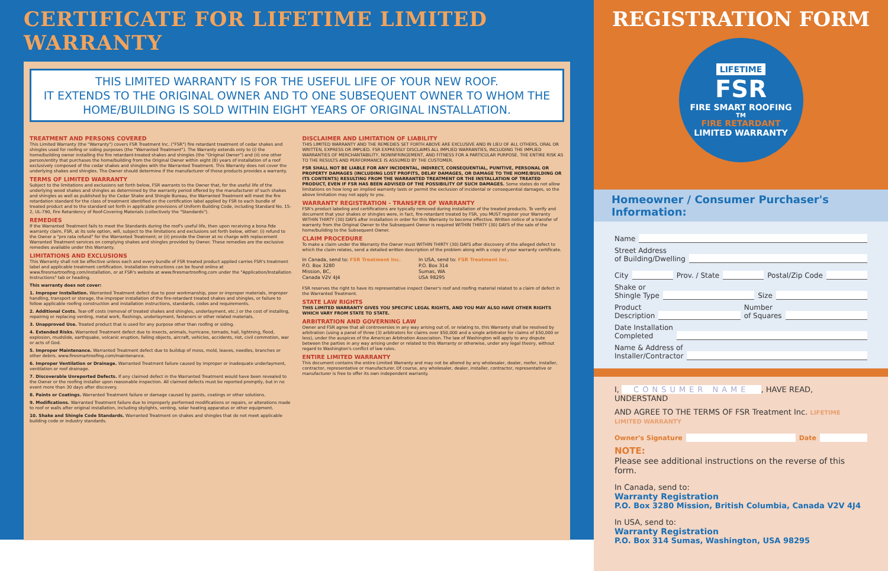CERTIFICATE FOR LIFETIME LIMITED WARRANTY
THIS LIMITED WARRANTY IS FOR THE USEFUL LIFE OF YOUR NEW ROOF.
IT EXTENDS TO THE ORIGINAL OWNER AND TO ONE SUBSEQUENT OWNER TO WHOM THE HOME/BUILDING IS SOLD WITHIN EIGHT YEARS OF ORIGINAL INSTALLATION.
TREATMENT AND PERSONS COVERED
This Limited Warranty (the "Warranty") covers FSR Treatment Inc. ("FSR") fire retardant treatment of cedar shakes and shingles used for roofing or siding purposes (the "Warranted Treatment"). The Warranty extends only to (i) the home/building owner installing the fire retardant-treated shakes and shingles (the "Original Owner") and (ii) one other person/entity that purchases the home/building from the Original Owner within eight (8) years of installation of a roof exclusively composed of the cedar shakes and shingles with the Warranted Treatment. This Warranty does not cover the underlying shakes and shingles. The Owner should determine if the manufacturer of those products provides a warranty.
TERMS OF LIMITED WARRANTY
Subject to the limitations and exclusions set forth below, FSR warrants to the Owner that, for the useful life of the underlying wood shakes and shingles as determined by the warranty period offered by the manufacturer of such shakes and shingles as well as published by the Cedar Shake and Shingle Bureau, the Warranted Treatment will meet the fire retardation standard for the class of treatment identified on the certification label applied by FSR to each bundle of treated product and to the standard set forth in applicable provisions of Uniform Building Code, including Standard No. 15-2, UL-790, Fire Retardency of Roof-Covering Materials (collectively the "Standards").
REMEDIES
If the Warranted Treatment fails to meet the Standards during the roof's useful life, then upon receiving a bona fide warranty claim, FSR, at its sole option, will, subject to the limitations and exclusions set forth below, either: (i) refund to the Owner a "pro rata refund" for the Warranted Treatment; or (ii) provide the Owner at no charge with replacement Warranted Treatment services on complying shakes and shingles provided by Owner. These remedies are the exclusive remedies available under this Warranty.
LIMITATIONS AND EXCLUSIONS
This Warranty shall not be effective unless each and every bundle of FSR treated product applied carries FSR's treatment label and applicable treatment certification. Installation instructions can be found online at www.firesmartroofing.com/installation, or at FSR's website at www.firesmartroofing.com under the "Application/Installation Instructions" tab or heading.
This warranty does not cover:
1. Improper Installation. Warranted Treatment defect due to poor workmanship, poor or improper materials, improper handling, transport or storage, the improper installation of the fire-retardant treated shakes and shingles, or failure to follow applicable roofing construction and installation instructions, standards, codes and requirements.
2. Additional Costs. Tear-off costs (removal of treated shakes and shingles, underlayment, etc.) or the cost of installing, repairing or replacing venting, metal work, flashings, underlayment, fasteners or other related materials.
3. Unapproved Use. Treated product that is used for any purpose other than roofing or siding.
4. Extended Risks. Warranted Treatment defect due to insects, animals, hurricane, tornado, hail, lightning, flood, explosion, mudslide, earthquake, volcanic eruption, falling objects, aircraft, vehicles, accidents, riot, civil commotion, war or acts of God.
5. Improper Maintenance. Warranted Treatment defect due to buildup of moss, mold, leaves, needles, branches or other debris. www.firesmartroofing.com/maintenance.
6. Improper Ventilation or Drainage. Warranted Treatment failure caused by improper or inadequate underlayment, ventilation or roof drainage.
7. Discoverable Unreported Defects. If any claimed defect in the Warranted Treatment would have been revealed to the Owner or the roofing installer upon reasonable inspection. All claimed defects must be reported promptly, but in no event more than 30 days after discovery.
8. Paints or Coatings. Warranted Treatment failure or damage caused by paints, coatings or other solutions.
9. Modifications. Warranted Treatment failure due to improperly performed modifications or repairs, or alterations made to roof or walls after original installation, including skylights, venting, solar heating apparatus or other equipment.
10. Shake and Shingle Code Standards. Warranted Treatment on shakes and shingles that do not meet applicable building code or industry standards.
DISCLAIMER AND LIMITATION OF LIABILITY
THIS LIMITED WARRANTY AND THE REMEDIES SET FORTH ABOVE ARE EXCLUSIVE AND IN LIEU OF ALL OTHERS, ORAL OR WRITTEN, EXPRESS OR IMPLIED. FSR EXPRESSLY DISCLAIMS ALL IMPLIED WARRANTIES, INCLUDING THE IMPLIED WARRANTIES OF MERCHANTABILITY, NONINFRINGEMENT, AND FITNESS FOR A PARTICULAR PURPOSE. THE ENTIRE RISK AS TO THE RESULTS AND PERFORMANCE IS ASSUMED BY THE CUSTOMER.
FSR SHALL NOT BE LIABLE FOR ANY INCIDENTAL, INDIRECT, CONSEQUENTIAL, PUNITIVE, PERSONAL OR PROPERTY DAMAGES (INCLUDING LOST PROFITS, DELAY DAMAGES, OR DAMAGE TO THE HOME/BUILDING OR ITS CONTENTS) RESULTING FROM THE WARRANTED TREATMENT OR THE INSTALLATION OF TREATED PRODUCT, EVEN IF FSR HAS BEEN ADVISED OF THE POSSIBILITY OF SUCH DAMAGES. Some states do not allow limitations on how long an implied warranty lasts or permit the exclusion of incidental or consequential damages, so the above limitation may not apply to you.
WARRANTY REGISTRATION - TRANSFER OF WARRANTY
FSR's product labeling and certifications are typically removed during installation of the treated products. To verify and document that your shakes or shingles were, in fact, fire-retardant treated by FSR, you MUST register your Warranty WITHIN THIRTY (30) DAYS after installation in order for this Warranty to become effective. Written notice of a transfer of warranty from the Original Owner to the Subsequent Owner is required WITHIN THIRTY (30) DAYS of the sale of the home/building to the Subsequent Owner.
CLAIM PROCEDURE
To make a claim under the Warranty the Owner must WITHIN THIRTY (30) DAYS after discovery of the alleged defect to which the claim relates, send a detailed written description of the problem along with a copy of your warranty certificate.
In Canada, send to: FSR Treatment Inc.
P.O. Box 3280
Mission, BC,
Canada V2V 4J4
In USA, send to: FSR Treatment Inc.
P.O. Box 314
Sumas, WA
USA 98295
FSR reserves the right to have its representative inspect Owner's roof and roofing material related to a claim of defect in the Warranted Treatment.
STATE LAW RIGHTS
THIS LIMITED WARRANTY GIVES YOU SPECIFIC LEGAL RIGHTS, AND YOU MAY ALSO HAVE OTHER RIGHTS WHICH VARY FROM STATE TO STATE.
ARBITRATION AND GOVERNING LAW
Owner and FSR agree that all controversies in any way arising out of, or relating to, this Warranty shall be resolved by arbitration (using a panel of three (3) arbitrators for claims over $50,000 and a single arbitrator for claims of $50,000 or less), under the auspices of the American Arbitration Association. The law of Washington will apply to any dispute between the parties in any way arising under or related to this Warranty or otherwise, under any legal theory, without regard to Washington's conflict of law rules.
ENTIRE LIMITED WARRANTY
This document contains the entire Limited Warranty and may not be altered by any wholesaler, dealer, roofer, installer, contractor, representative or manufacturer. Of course, any wholesaler, dealer, installer, contractor, representative or manufacturer is free to offer its own independent warranty.
REGISTRATION FORM
LIFETIME
FSR
FIRE SMART ROOFING
TM
FIRE RETARDANT
LIMITED WARRANTY
Homeowner / Consumer Purchaser's Information:
Name
Street Address
of Building/Dwelling
City
Prov. / State
Postal/Zip Code
Shake or
Shingle Type
Size
Product
Description
Number
of Squares
Date Installation
Completed
Name & Address of
Installer/Contractor
I, CONSUMER NAME, HAVE READ, UNDERSTAND
AND AGREE TO THE TERMS OF FSR Treatment Inc. LIFETIME LIMITED WARRANTY
Owner's Signature
Date
NOTE:
Please see additional instructions on the reverse of this form.
In Canada, send to:
Warranty Registration
P.O. Box 3280 Mission, British Columbia, Canada V2V 4J4
In USA, send to:
Warranty Registration
P.O. Box 314 Sumas, Washington, USA 98295